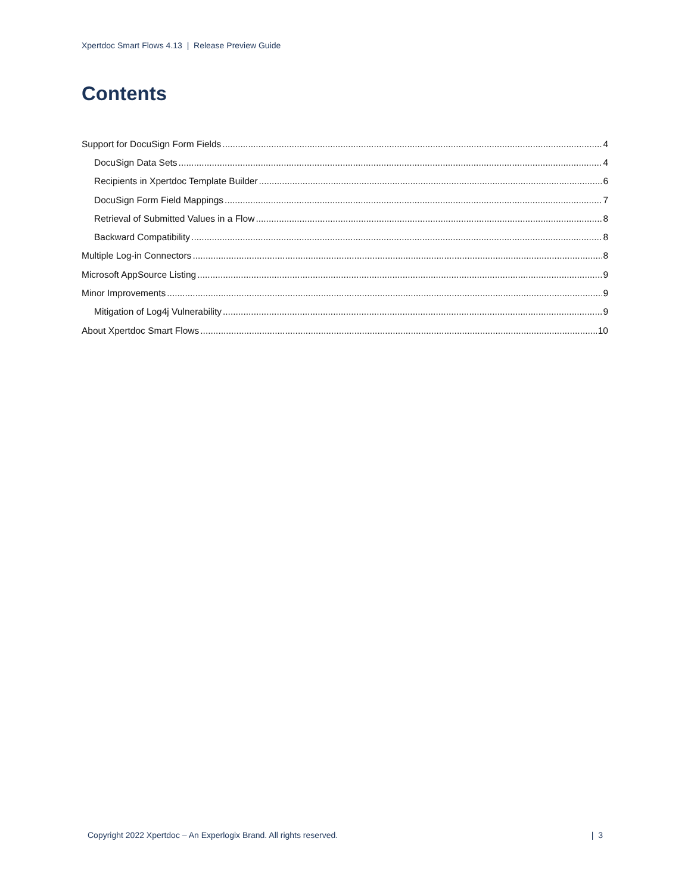Xpertdoc Smart Flows 4.13 | Release Preview Guide
Contents
Support for DocuSign Form Fields 4
DocuSign Data Sets 4
Recipients in Xpertdoc Template Builder 6
DocuSign Form Field Mappings 7
Retrieval of Submitted Values in a Flow 8
Backward Compatibility 8
Multiple Log-in Connectors 8
Microsoft AppSource Listing 9
Minor Improvements 9
Mitigation of Log4j Vulnerability 9
About Xpertdoc Smart Flows 10
Copyright 2022 Xpertdoc – An Experlogix Brand. All rights reserved. | 3